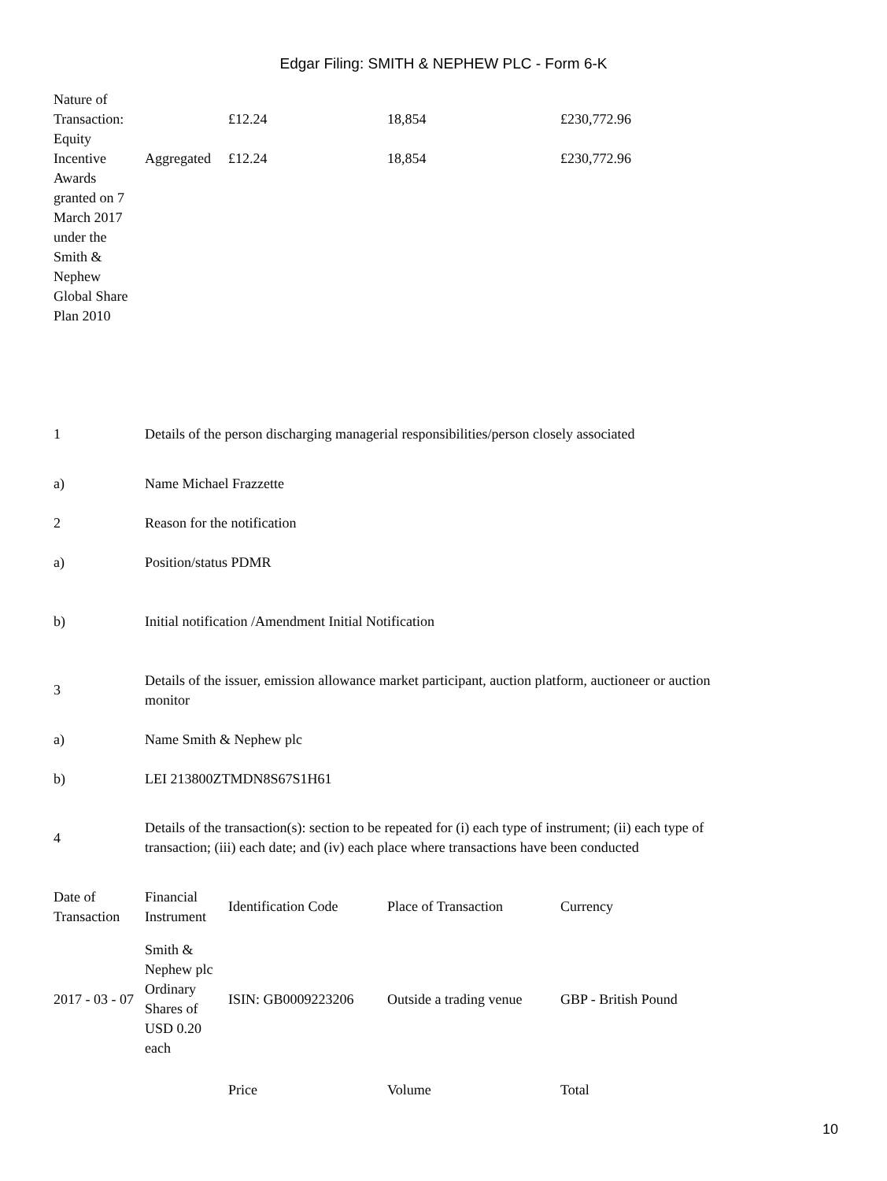Edgar Filing: SMITH & NEPHEW PLC - Form 6-K
| Nature of Transaction: Equity Incentive Awards granted on 7 March 2017 under the Smith & Nephew Global Share Plan 2010 | Aggregated | £12.24 £12.24 | 18,854 18,854 | £230,772.96 £230,772.96 |
| 1 | Details of the person discharging managerial responsibilities/person closely associated | | | |
| a) | Name Michael Frazzette | | | |
| 2 | Reason for the notification | | | |
| a) | Position/status PDMR | | | |
| b) | Initial notification /Amendment Initial Notification | | | |
| 3 | Details of the issuer, emission allowance market participant, auction platform, auctioneer or auction monitor | | | |
| a) | Name Smith & Nephew plc | | | |
| b) | LEI 213800ZTMDN8S67S1H61 | | | |
| 4 | Details of the transaction(s): section to be repeated for (i) each type of instrument; (ii) each type of transaction; (iii) each date; and (iv) each place where transactions have been conducted | | | |
| Date of Transaction | Financial Instrument | Identification Code | Place of Transaction | Currency |
| 2017 - 03 - 07 | Smith & Nephew plc Ordinary Shares of USD 0.20 each | ISIN: GB0009223206 | Outside a trading venue | GBP - British Pound |
| | | Price | Volume | Total |
10